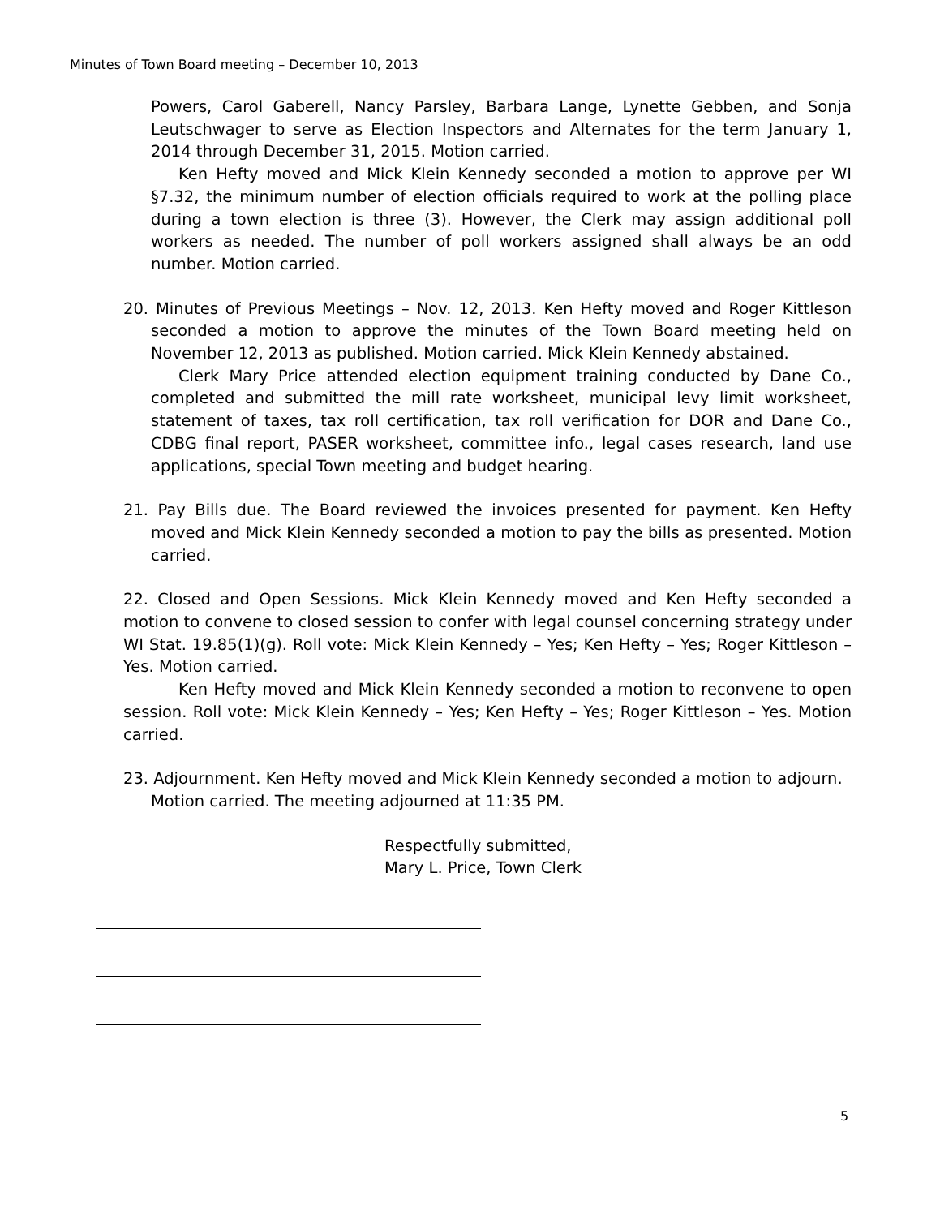Minutes of Town Board meeting – December 10, 2013
Powers, Carol Gaberell, Nancy Parsley, Barbara Lange, Lynette Gebben, and Sonja Leutschwager to serve as Election Inspectors and Alternates for the term January 1, 2014 through December 31, 2015. Motion carried.
Ken Hefty moved and Mick Klein Kennedy seconded a motion to approve per WI §7.32, the minimum number of election officials required to work at the polling place during a town election is three (3). However, the Clerk may assign additional poll workers as needed. The number of poll workers assigned shall always be an odd number. Motion carried.
20. Minutes of Previous Meetings – Nov. 12, 2013. Ken Hefty moved and Roger Kittleson seconded a motion to approve the minutes of the Town Board meeting held on November 12, 2013 as published. Motion carried. Mick Klein Kennedy abstained.
Clerk Mary Price attended election equipment training conducted by Dane Co., completed and submitted the mill rate worksheet, municipal levy limit worksheet, statement of taxes, tax roll certification, tax roll verification for DOR and Dane Co., CDBG final report, PASER worksheet, committee info., legal cases research, land use applications, special Town meeting and budget hearing.
21. Pay Bills due. The Board reviewed the invoices presented for payment. Ken Hefty moved and Mick Klein Kennedy seconded a motion to pay the bills as presented. Motion carried.
22. Closed and Open Sessions. Mick Klein Kennedy moved and Ken Hefty seconded a motion to convene to closed session to confer with legal counsel concerning strategy under WI Stat. 19.85(1)(g). Roll vote: Mick Klein Kennedy – Yes; Ken Hefty – Yes; Roger Kittleson – Yes. Motion carried.
Ken Hefty moved and Mick Klein Kennedy seconded a motion to reconvene to open session. Roll vote: Mick Klein Kennedy – Yes; Ken Hefty – Yes; Roger Kittleson – Yes. Motion carried.
23. Adjournment. Ken Hefty moved and Mick Klein Kennedy seconded a motion to adjourn. Motion carried. The meeting adjourned at 11:35 PM.
Respectfully submitted,
Mary L. Price, Town Clerk
5